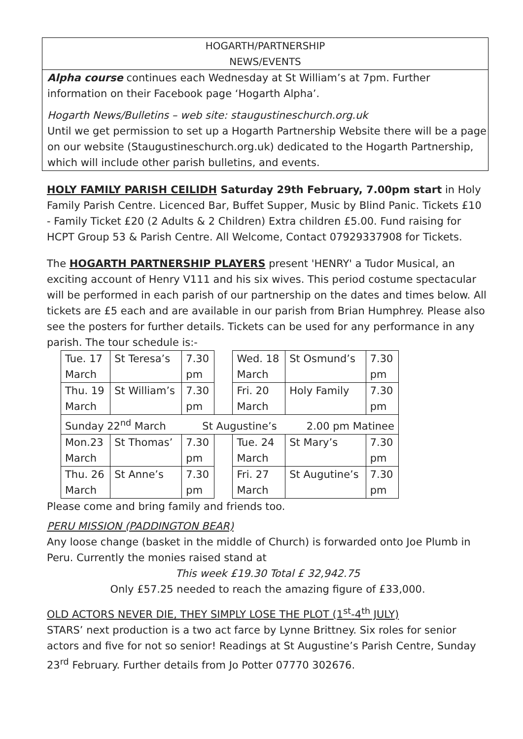HOGARTH/PARTNERSHIP
NEWS/EVENTS
Alpha course continues each Wednesday at St William’s at 7pm. Further information on their Facebook page ‘Hogarth Alpha’.
Hogarth News/Bulletins – web site: staugustineschurch.org.uk
Until we get permission to set up a Hogarth Partnership Website there will be a page on our website (Staugustineschurch.org.uk) dedicated to the Hogarth Partnership, which will include other parish bulletins, and events.
HOLY FAMILY PARISH CEILIDH Saturday 29th February, 7.00pm start in Holy Family Parish Centre. Licenced Bar, Buffet Supper, Music by Blind Panic. Tickets £10 - Family Ticket £20 (2 Adults & 2 Children) Extra children £5.00. Fund raising for HCPT Group 53 & Parish Centre. All Welcome, Contact 07929337908 for Tickets.
The HOGARTH PARTNERSHIP PLAYERS present 'HENRY' a Tudor Musical, an exciting account of Henry V111 and his six wives. This period costume spectacular will be performed in each parish of our partnership on the dates and times below. All tickets are £5 each and are available in our parish from Brian Humphrey. Please also see the posters for further details. Tickets can be used for any performance in any parish. The tour schedule is:-
| Tue. 17 March | St Teresa’s | 7.30 pm | | Wed. 18 March | St Osmund’s | 7.30 pm |
| Thu. 19 March | St William’s | 7.30 pm | | Fri. 20 March | Holy Family | 7.30 pm |
| Sunday 22<sup>nd</sup> March St Augustine’s 2.00 pm Matinee | | | | | | |
| Mon.23 March | St Thomas’ | 7.30 pm | | Tue. 24 March | St Mary’s | 7.30 pm |
| Thu. 26 March | St Anne’s | 7.30 pm | | Fri. 27 March | St Augutine’s | 7.30 pm |
Please come and bring family and friends too.
PERU MISSION (PADDINGTON BEAR)
Any loose change (basket in the middle of Church) is forwarded onto Joe Plumb in Peru. Currently the monies raised stand at
This week £19.30 Total £ 32,942.75
Only £57.25 needed to reach the amazing figure of £33,000.
OLD ACTORS NEVER DIE, THEY SIMPLY LOSE THE PLOT (1<sup>st</sup>-4<sup>th</sup> JULY)
STARS’ next production is a two act farce by Lynne Brittney. Six roles for senior actors and five for not so senior! Readings at St Augustine’s Parish Centre, Sunday 23<sup>rd</sup> February. Further details from Jo Potter 07770 302676.